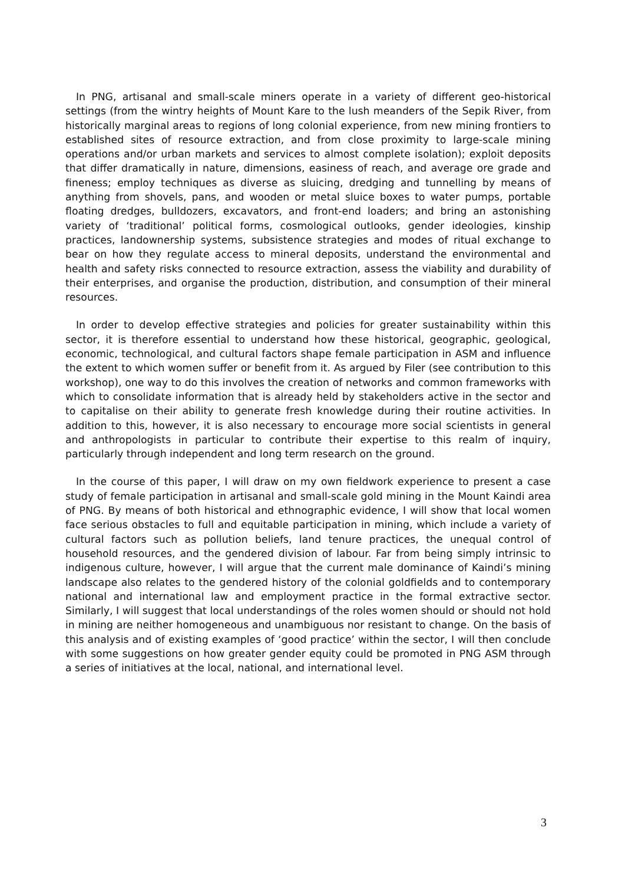In PNG, artisanal and small-scale miners operate in a variety of different geo-historical settings (from the wintry heights of Mount Kare to the lush meanders of the Sepik River, from historically marginal areas to regions of long colonial experience, from new mining frontiers to established sites of resource extraction, and from close proximity to large-scale mining operations and/or urban markets and services to almost complete isolation); exploit deposits that differ dramatically in nature, dimensions, easiness of reach, and average ore grade and fineness; employ techniques as diverse as sluicing, dredging and tunnelling by means of anything from shovels, pans, and wooden or metal sluice boxes to water pumps, portable floating dredges, bulldozers, excavators, and front-end loaders; and bring an astonishing variety of ‘traditional’ political forms, cosmological outlooks, gender ideologies, kinship practices, landownership systems, subsistence strategies and modes of ritual exchange to bear on how they regulate access to mineral deposits, understand the environmental and health and safety risks connected to resource extraction, assess the viability and durability of their enterprises, and organise the production, distribution, and consumption of their mineral resources.
In order to develop effective strategies and policies for greater sustainability within this sector, it is therefore essential to understand how these historical, geographic, geological, economic, technological, and cultural factors shape female participation in ASM and influence the extent to which women suffer or benefit from it. As argued by Filer (see contribution to this workshop), one way to do this involves the creation of networks and common frameworks with which to consolidate information that is already held by stakeholders active in the sector and to capitalise on their ability to generate fresh knowledge during their routine activities. In addition to this, however, it is also necessary to encourage more social scientists in general and anthropologists in particular to contribute their expertise to this realm of inquiry, particularly through independent and long term research on the ground.
In the course of this paper, I will draw on my own fieldwork experience to present a case study of female participation in artisanal and small-scale gold mining in the Mount Kaindi area of PNG. By means of both historical and ethnographic evidence, I will show that local women face serious obstacles to full and equitable participation in mining, which include a variety of cultural factors such as pollution beliefs, land tenure practices, the unequal control of household resources, and the gendered division of labour. Far from being simply intrinsic to indigenous culture, however, I will argue that the current male dominance of Kaindi’s mining landscape also relates to the gendered history of the colonial goldfields and to contemporary national and international law and employment practice in the formal extractive sector. Similarly, I will suggest that local understandings of the roles women should or should not hold in mining are neither homogeneous and unambiguous nor resistant to change. On the basis of this analysis and of existing examples of ‘good practice’ within the sector, I will then conclude with some suggestions on how greater gender equity could be promoted in PNG ASM through a series of initiatives at the local, national, and international level.
3